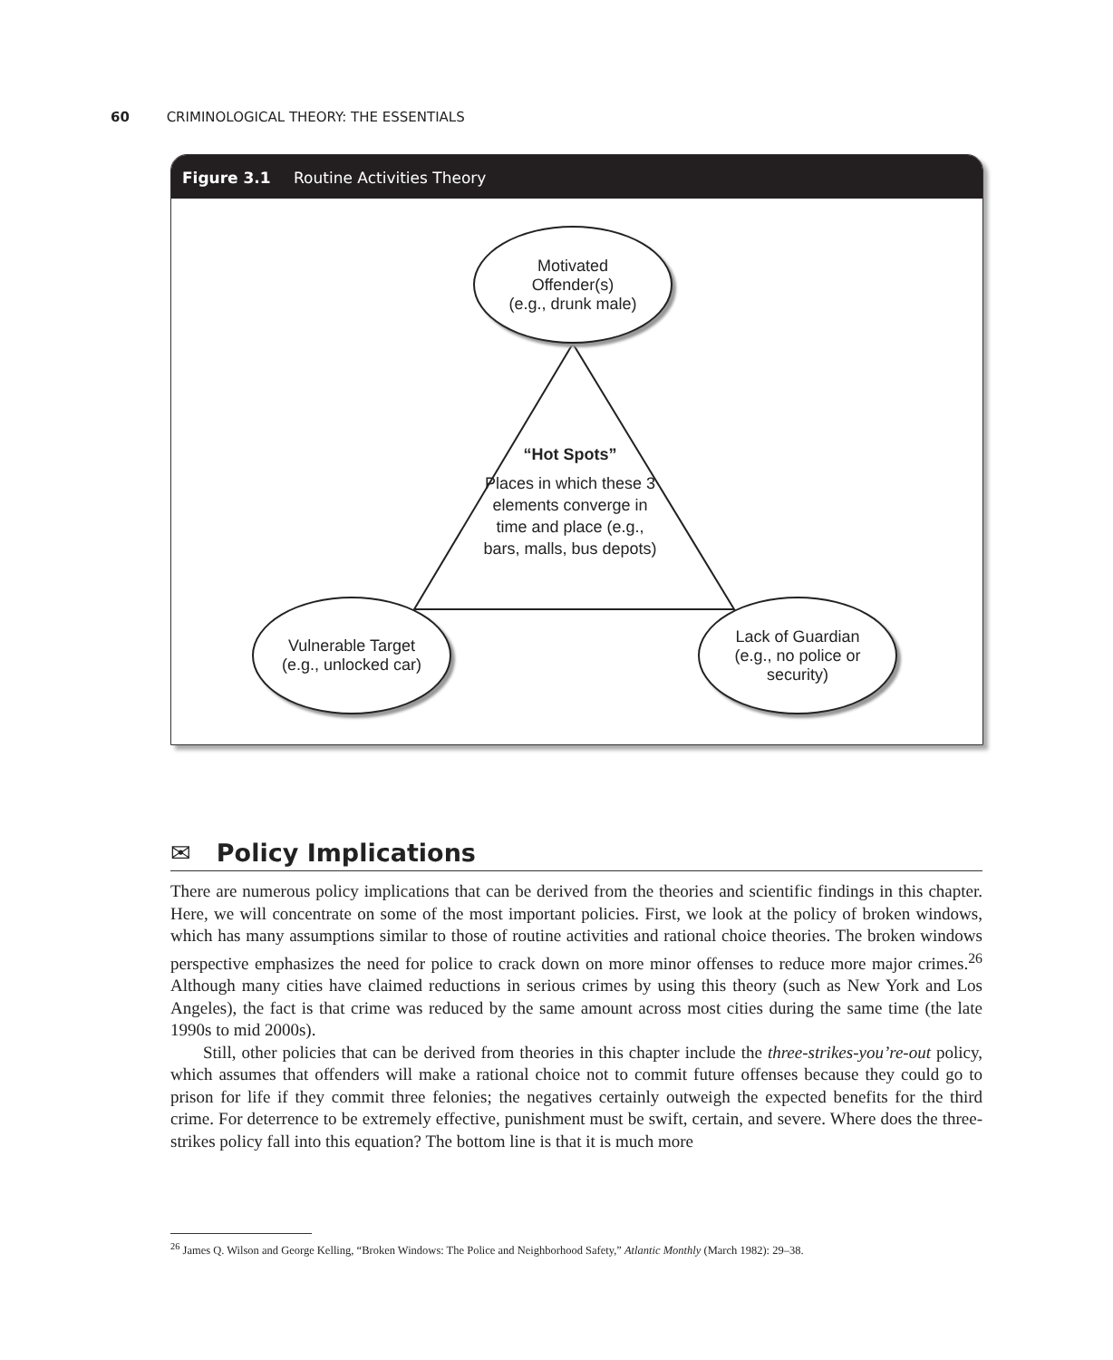60 CRIMINOLOGICAL THEORY: THE ESSENTIALS
Figure 3.1 Routine Activities Theory
Motivated
Offender(s)
(e.g., drunk male)
“Hot Spots”
Places in which these 3 elements converge in time and place (e.g., bars, malls, bus depots)
Vulnerable Target
(e.g., unlocked car)
Lack of Guardian
(e.g., no police or
security)
✉ Policy Implications
There are numerous policy implications that can be derived from the theories and scientific findings in this chapter. Here, we will concentrate on some of the most important policies. First, we look at the policy of broken windows, which has many assumptions similar to those of routine activities and rational choice theories. The broken windows perspective emphasizes the need for police to crack down on more minor offenses to reduce more major crimes.<sup>26</sup> Although many cities have claimed reductions in serious crimes by using this theory (such as New York and Los Angeles), the fact is that crime was reduced by the same amount across most cities during the same time (the late 1990s to mid 2000s).
Still, other policies that can be derived from theories in this chapter include the three-strikes-you’re-out policy, which assumes that offenders will make a rational choice not to commit future offenses because they could go to prison for life if they commit three felonies; the negatives certainly outweigh the expected benefits for the third crime. For deterrence to be extremely effective, punishment must be swift, certain, and severe. Where does the three-strikes policy fall into this equation? The bottom line is that it is much more
<sup>26</sup> James Q. Wilson and George Kelling, “Broken Windows: The Police and Neighborhood Safety,” Atlantic Monthly (March 1982): 29–38.